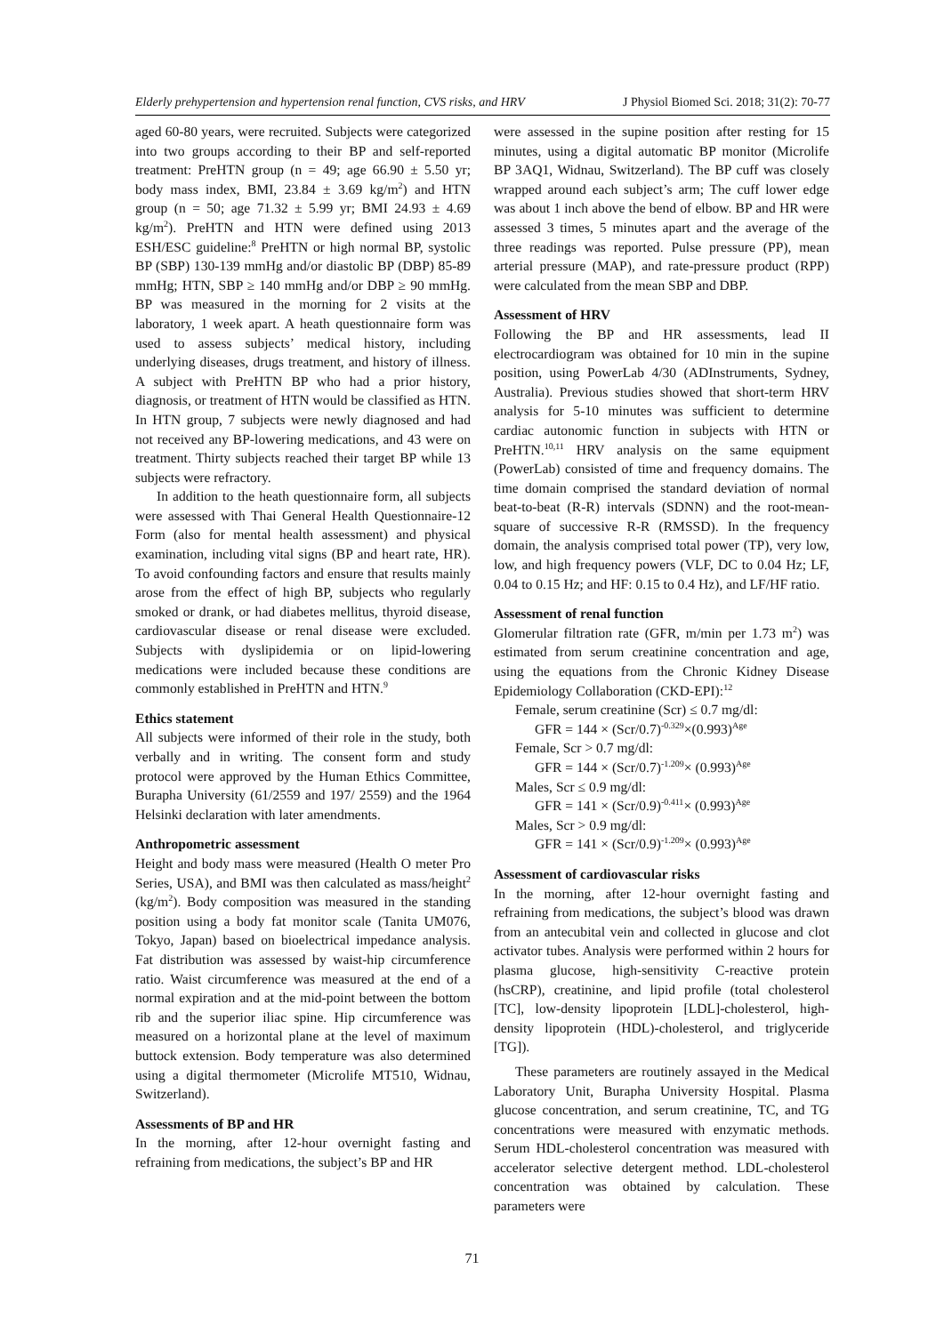Elderly prehypertension and hypertension renal function, CVS risks, and HRV J Physiol Biomed Sci. 2018; 31(2): 70-77
aged 60-80 years, were recruited. Subjects were categorized into two groups according to their BP and self-reported treatment: PreHTN group (n = 49; age 66.90 ± 5.50 yr; body mass index, BMI, 23.84 ± 3.69 kg/m<sup>2</sup>) and HTN group (n = 50; age 71.32 ± 5.99 yr; BMI 24.93 ± 4.69 kg/m<sup>2</sup>). PreHTN and HTN were defined using 2013 ESH/ESC guideline:<sup>8</sup> PreHTN or high normal BP, systolic BP (SBP) 130-139 mmHg and/or diastolic BP (DBP) 85-89 mmHg; HTN, SBP ≥ 140 mmHg and/or DBP ≥ 90 mmHg. BP was measured in the morning for 2 visits at the laboratory, 1 week apart. A heath questionnaire form was used to assess subjects’ medical history, including underlying diseases, drugs treatment, and history of illness. A subject with PreHTN BP who had a prior history, diagnosis, or treatment of HTN would be classified as HTN. In HTN group, 7 subjects were newly diagnosed and had not received any BP-lowering medications, and 43 were on treatment. Thirty subjects reached their target BP while 13 subjects were refractory.
In addition to the heath questionnaire form, all subjects were assessed with Thai General Health Questionnaire-12 Form (also for mental health assessment) and physical examination, including vital signs (BP and heart rate, HR). To avoid confounding factors and ensure that results mainly arose from the effect of high BP, subjects who regularly smoked or drank, or had diabetes mellitus, thyroid disease, cardiovascular disease or renal disease were excluded. Subjects with dyslipidemia or on lipid-lowering medications were included because these conditions are commonly established in PreHTN and HTN.<sup>9</sup>
Ethics statement
All subjects were informed of their role in the study, both verbally and in writing. The consent form and study protocol were approved by the Human Ethics Committee, Burapha University (61/2559 and 197/ 2559) and the 1964 Helsinki declaration with later amendments.
Anthropometric assessment
Height and body mass were measured (Health O meter Pro Series, USA), and BMI was then calculated as mass/height<sup>2</sup> (kg/m<sup>2</sup>). Body composition was measured in the standing position using a body fat monitor scale (Tanita UM076, Tokyo, Japan) based on bioelectrical impedance analysis. Fat distribution was assessed by waist-hip circumference ratio. Waist circumference was measured at the end of a normal expiration and at the mid-point between the bottom rib and the superior iliac spine. Hip circumference was measured on a horizontal plane at the level of maximum buttock extension. Body temperature was also determined using a digital thermometer (Microlife MT510, Widnau, Switzerland).
Assessments of BP and HR
In the morning, after 12-hour overnight fasting and refraining from medications, the subject’s BP and HR
were assessed in the supine position after resting for 15 minutes, using a digital automatic BP monitor (Microlife BP 3AQ1, Widnau, Switzerland). The BP cuff was closely wrapped around each subject’s arm; The cuff lower edge was about 1 inch above the bend of elbow. BP and HR were assessed 3 times, 5 minutes apart and the average of the three readings was reported. Pulse pressure (PP), mean arterial pressure (MAP), and rate-pressure product (RPP) were calculated from the mean SBP and DBP.
Assessment of HRV
Following the BP and HR assessments, lead II electrocardiogram was obtained for 10 min in the supine position, using PowerLab 4/30 (ADInstruments, Sydney, Australia). Previous studies showed that short-term HRV analysis for 5-10 minutes was sufficient to determine cardiac autonomic function in subjects with HTN or PreHTN.<sup>10,11</sup> HRV analysis on the same equipment (PowerLab) consisted of time and frequency domains. The time domain comprised the standard deviation of normal beat-to-beat (R-R) intervals (SDNN) and the root-mean-square of successive R-R (RMSSD). In the frequency domain, the analysis comprised total power (TP), very low, low, and high frequency powers (VLF, DC to 0.04 Hz; LF, 0.04 to 0.15 Hz; and HF: 0.15 to 0.4 Hz), and LF/HF ratio.
Assessment of renal function
Glomerular filtration rate (GFR, m/min per 1.73 m<sup>2</sup>) was estimated from serum creatinine concentration and age, using the equations from the Chronic Kidney Disease Epidemiology Collaboration (CKD-EPI):<sup>12</sup>
Female, serum creatinine (Scr) ≤ 0.7 mg/dl:
GFR = 144 × (Scr/0.7)<sup>-0.329</sup>×(0.993)<sup>Age</sup>
Female, Scr > 0.7 mg/dl:
GFR = 144 × (Scr/0.7)<sup>-1.209</sup>× (0.993)<sup>Age</sup>
Males, Scr ≤ 0.9 mg/dl:
GFR = 141 × (Scr/0.9)<sup>-0.411</sup>× (0.993)<sup>Age</sup>
Males, Scr > 0.9 mg/dl:
GFR = 141 × (Scr/0.9)<sup>-1.209</sup>× (0.993)<sup>Age</sup>
Assessment of cardiovascular risks
In the morning, after 12-hour overnight fasting and refraining from medications, the subject’s blood was drawn from an antecubital vein and collected in glucose and clot activator tubes. Analysis were performed within 2 hours for plasma glucose, high-sensitivity C-reactive protein (hsCRP), creatinine, and lipid profile (total cholesterol [TC], low-density lipoprotein [LDL]-cholesterol, high-density lipoprotein (HDL)-cholesterol, and triglyceride [TG]).
These parameters are routinely assayed in the Medical Laboratory Unit, Burapha University Hospital. Plasma glucose concentration, and serum creatinine, TC, and TG concentrations were measured with enzymatic methods. Serum HDL-cholesterol concentration was measured with accelerator selective detergent method. LDL-cholesterol concentration was obtained by calculation. These parameters were
71